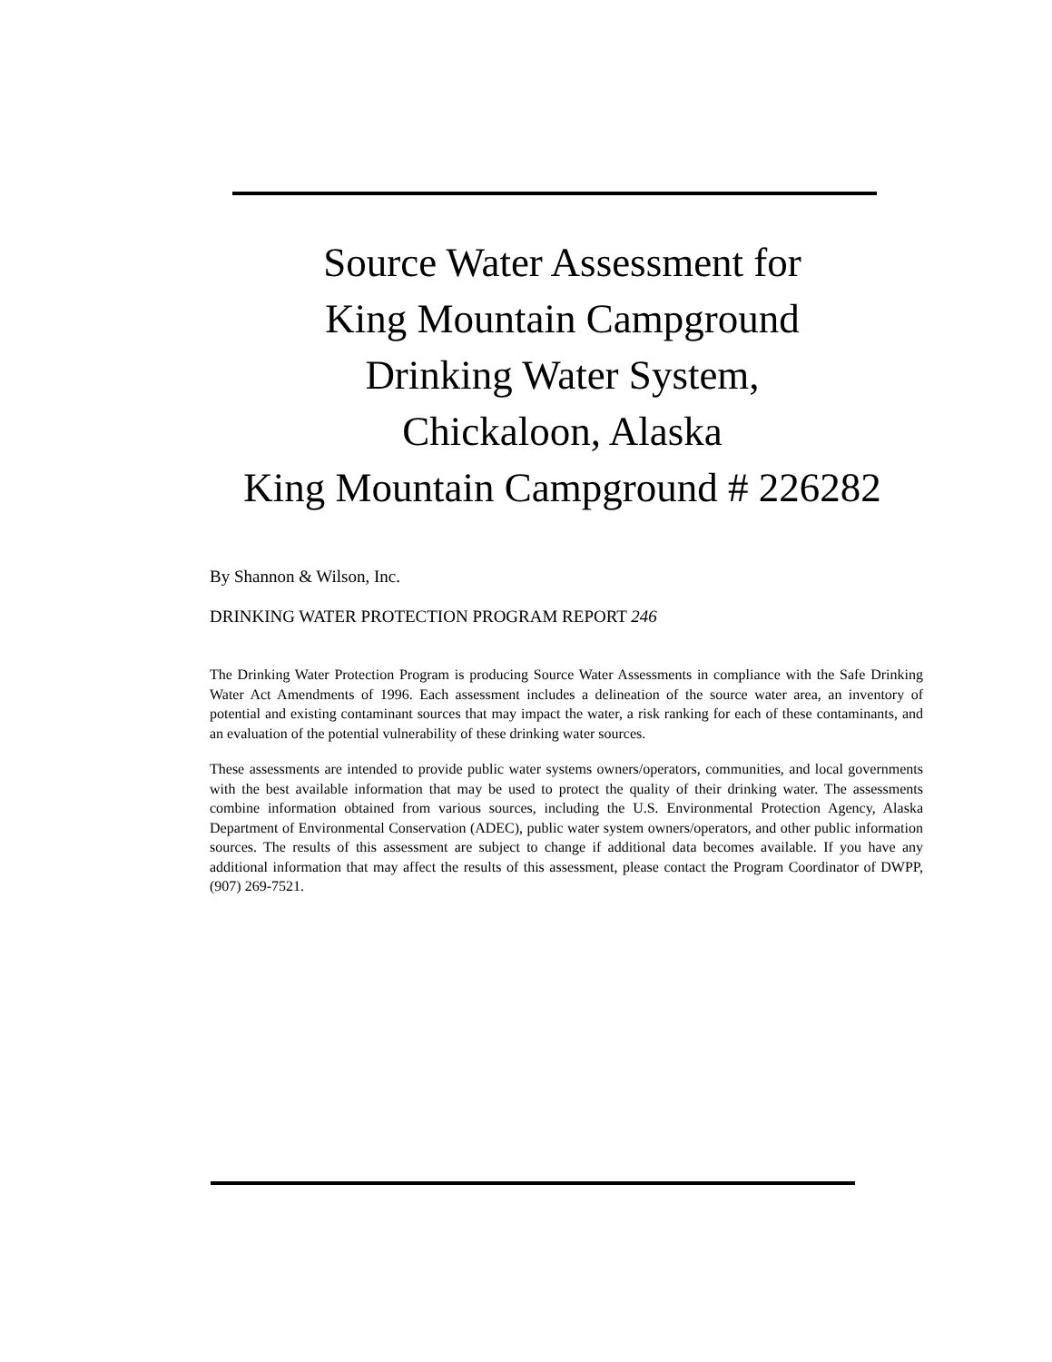Source Water Assessment for
King Mountain Campground
Drinking Water System,
Chickaloon, Alaska
King Mountain Campground # 226282
By Shannon & Wilson, Inc.
DRINKING WATER PROTECTION PROGRAM REPORT 246
The Drinking Water Protection Program is producing Source Water Assessments in compliance with the Safe Drinking Water Act Amendments of 1996. Each assessment includes a delineation of the source water area, an inventory of potential and existing contaminant sources that may impact the water, a risk ranking for each of these contaminants, and an evaluation of the potential vulnerability of these drinking water sources.
These assessments are intended to provide public water systems owners/operators, communities, and local governments with the best available information that may be used to protect the quality of their drinking water. The assessments combine information obtained from various sources, including the U.S. Environmental Protection Agency, Alaska Department of Environmental Conservation (ADEC), public water system owners/operators, and other public information sources. The results of this assessment are subject to change if additional data becomes available. If you have any additional information that may affect the results of this assessment, please contact the Program Coordinator of DWPP, (907) 269-7521.